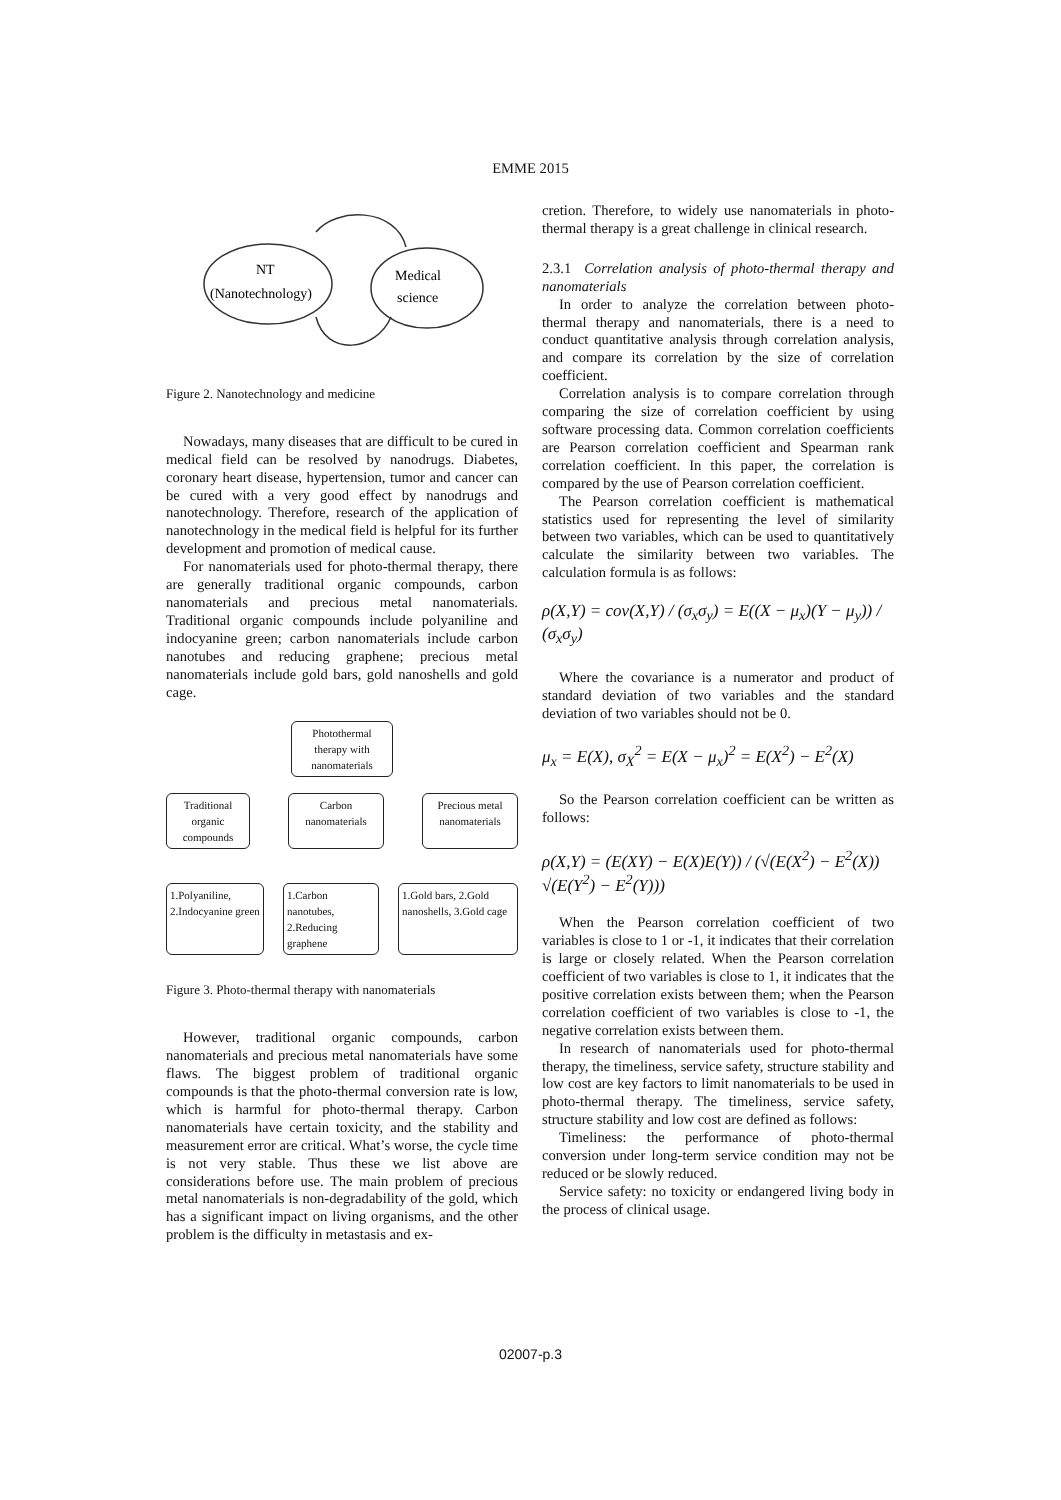EMME 2015
NT
(Nanotechnology)
Medical
science
Figure 2. Nanotechnology and medicine
Nowadays, many diseases that are difficult to be cured in medical field can be resolved by nanodrugs. Diabetes, coronary heart disease, hypertension, tumor and cancer can be cured with a very good effect by nanodrugs and nanotechnology. Therefore, research of the application of nanotechnology in the medical field is helpful for its further development and promotion of medical cause.
For nanomaterials used for photo-thermal therapy, there are generally traditional organic compounds, carbon nanomaterials and precious metal nanomaterials. Traditional organic compounds include polyaniline and indocyanine green; carbon nanomaterials include carbon nanotubes and reducing graphene; precious metal nanomaterials include gold bars, gold nanoshells and gold cage.
Photothermal therapy with nanomaterials
Traditional organic compounds
Carbon nanomaterials
Precious metal nanomaterials
1.Polyaniline, 2.Indocyanine green
1.Carbon nanotubes, 2.Reducing graphene
1.Gold bars, 2.Gold nanoshells, 3.Gold cage
Figure 3. Photo-thermal therapy with nanomaterials
However, traditional organic compounds, carbon nanomaterials and precious metal nanomaterials have some flaws. The biggest problem of traditional organic compounds is that the photo-thermal conversion rate is low, which is harmful for photo-thermal therapy. Carbon nanomaterials have certain toxicity, and the stability and measurement error are critical. What’s worse, the cycle time is not very stable. Thus these we list above are considerations before use. The main problem of precious metal nanomaterials is non-degradability of the gold, which has a significant impact on living organisms, and the other problem is the difficulty in metastasis and ex-
cretion. Therefore, to widely use nanomaterials in photo-thermal therapy is a great challenge in clinical research.
2.3.1 Correlation analysis of photo-thermal therapy and nanomaterials
In order to analyze the correlation between photo-thermal therapy and nanomaterials, there is a need to conduct quantitative analysis through correlation analysis, and compare its correlation by the size of correlation coefficient.
Correlation analysis is to compare correlation through comparing the size of correlation coefficient by using software processing data. Common correlation coefficients are Pearson correlation coefficient and Spearman rank correlation coefficient. In this paper, the correlation is compared by the use of Pearson correlation coefficient.
The Pearson correlation coefficient is mathematical statistics used for representing the level of similarity between two variables, which can be used to quantitatively calculate the similarity between two variables. The calculation formula is as follows:
ρ(X,Y) = cov(X,Y) / (σ<sub>x</sub>σ<sub>y</sub>) = E((X − μ<sub>x</sub>)(Y − μ<sub>y</sub>)) / (σ<sub>x</sub>σ<sub>y</sub>)
Where the covariance is a numerator and product of standard deviation of two variables and the standard deviation of two variables should not be 0.
μ<sub>x</sub> = E(X), σ<sub>X</sub><sup>2</sup> = E(X − μ<sub>x</sub>)<sup>2</sup> = E(X<sup>2</sup>) − E<sup>2</sup>(X)
So the Pearson correlation coefficient can be written as follows:
ρ(X,Y) = (E(XY) − E(X)E(Y)) / (√(E(X<sup>2</sup>) − E<sup>2</sup>(X)) √(E(Y<sup>2</sup>) − E<sup>2</sup>(Y)))
When the Pearson correlation coefficient of two variables is close to 1 or -1, it indicates that their correlation is large or closely related. When the Pearson correlation coefficient of two variables is close to 1, it indicates that the positive correlation exists between them; when the Pearson correlation coefficient of two variables is close to -1, the negative correlation exists between them.
In research of nanomaterials used for photo-thermal therapy, the timeliness, service safety, structure stability and low cost are key factors to limit nanomaterials to be used in photo-thermal therapy. The timeliness, service safety, structure stability and low cost are defined as follows:
Timeliness: the performance of photo-thermal conversion under long-term service condition may not be reduced or be slowly reduced.
Service safety: no toxicity or endangered living body in the process of clinical usage.
02007-p.3